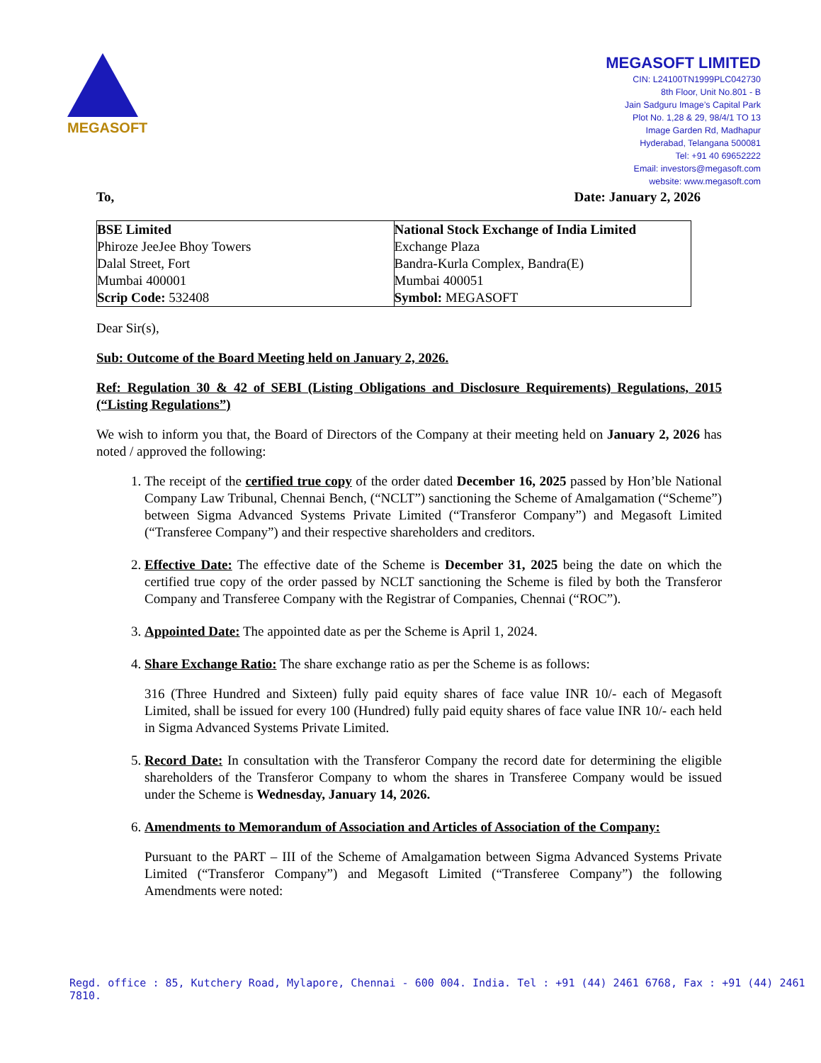MEGASOFT
MEGASOFT LIMITED
CIN: L24100TN1999PLC042730
8th Floor, Unit No.801 - B
Jain Sadguru Image’s Capital Park
Plot No. 1,28 & 29, 98/4/1 TO 13
Image Garden Rd, Madhapur
Hyderabad, Telangana 500081
Tel: +91 40 69652222
Email: investors@megasoft.com
website: www.megasoft.com
To, Date: January 2, 2026
| BSE Limited Phiroze JeeJee Bhoy Towers Dalal Street, Fort Mumbai 400001 Scrip Code: 532408 | National Stock Exchange of India Limited Exchange Plaza Bandra-Kurla Complex, Bandra(E) Mumbai 400051 Symbol: MEGASOFT |
Dear Sir(s),
Sub: Outcome of the Board Meeting held on January 2, 2026.
Ref: Regulation 30 & 42 of SEBI (Listing Obligations and Disclosure Requirements) Regulations, 2015 (“Listing Regulations”)
We wish to inform you that, the Board of Directors of the Company at their meeting held on January 2, 2026 has noted / approved the following:
1. The receipt of the certified true copy of the order dated December 16, 2025 passed by Hon’ble National Company Law Tribunal, Chennai Bench, (“NCLT”) sanctioning the Scheme of Amalgamation (“Scheme”) between Sigma Advanced Systems Private Limited (“Transferor Company”) and Megasoft Limited (“Transferee Company”) and their respective shareholders and creditors.
2. Effective Date: The effective date of the Scheme is December 31, 2025 being the date on which the certified true copy of the order passed by NCLT sanctioning the Scheme is filed by both the Transferor Company and Transferee Company with the Registrar of Companies, Chennai (“ROC”).
3. Appointed Date: The appointed date as per the Scheme is April 1, 2024.
4. Share Exchange Ratio: The share exchange ratio as per the Scheme is as follows:
316 (Three Hundred and Sixteen) fully paid equity shares of face value INR 10/- each of Megasoft Limited, shall be issued for every 100 (Hundred) fully paid equity shares of face value INR 10/- each held in Sigma Advanced Systems Private Limited.
5. Record Date: In consultation with the Transferor Company the record date for determining the eligible shareholders of the Transferor Company to whom the shares in Transferee Company would be issued under the Scheme is Wednesday, January 14, 2026.
6. Amendments to Memorandum of Association and Articles of Association of the Company:
Pursuant to the PART – III of the Scheme of Amalgamation between Sigma Advanced Systems Private Limited (“Transferor Company”) and Megasoft Limited (“Transferee Company”) the following Amendments were noted:
Regd. office : 85, Kutchery Road, Mylapore, Chennai - 600 004. India. Tel : +91 (44) 2461 6768, Fax : +91 (44) 2461 7810.